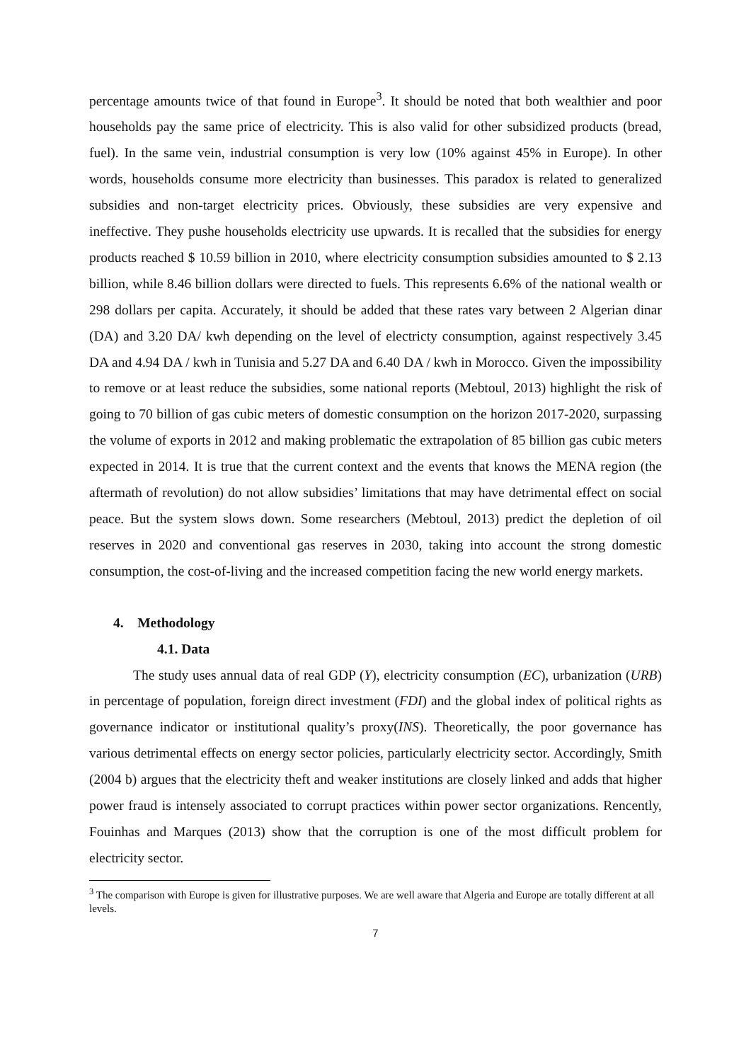percentage amounts twice of that found in Europe<sup>3</sup>. It should be noted that both wealthier and poor households pay the same price of electricity. This is also valid for other subsidized products (bread, fuel). In the same vein, industrial consumption is very low (10% against 45% in Europe). In other words, households consume more electricity than businesses. This paradox is related to generalized subsidies and non-target electricity prices. Obviously, these subsidies are very expensive and ineffective. They pushe households electricity use upwards. It is recalled that the subsidies for energy products reached $ 10.59 billion in 2010, where electricity consumption subsidies amounted to $ 2.13 billion, while 8.46 billion dollars were directed to fuels. This represents 6.6% of the national wealth or 298 dollars per capita. Accurately, it should be added that these rates vary between 2 Algerian dinar (DA) and 3.20 DA/ kwh depending on the level of electricty consumption, against respectively 3.45 DA and 4.94 DA / kwh in Tunisia and 5.27 DA and 6.40 DA / kwh in Morocco. Given the impossibility to remove or at least reduce the subsidies, some national reports (Mebtoul, 2013) highlight the risk of going to 70 billion of gas cubic meters of domestic consumption on the horizon 2017-2020, surpassing the volume of exports in 2012 and making problematic the extrapolation of 85 billion gas cubic meters expected in 2014. It is true that the current context and the events that knows the MENA region (the aftermath of revolution) do not allow subsidies’ limitations that may have detrimental effect on social peace. But the system slows down. Some researchers (Mebtoul, 2013) predict the depletion of oil reserves in 2020 and conventional gas reserves in 2030, taking into account the strong domestic consumption, the cost-of-living and the increased competition facing the new world energy markets.
4. Methodology
4.1. Data
The study uses annual data of real GDP (Y), electricity consumption (EC), urbanization (URB) in percentage of population, foreign direct investment (FDI) and the global index of political rights as governance indicator or institutional quality’s proxy(INS). Theoretically, the poor governance has various detrimental effects on energy sector policies, particularly electricity sector. Accordingly, Smith (2004 b) argues that the electricity theft and weaker institutions are closely linked and adds that higher power fraud is intensely associated to corrupt practices within power sector organizations. Rencently, Fouinhas and Marques (2013) show that the corruption is one of the most difficult problem for electricity sector.
<sup>3</sup> The comparison with Europe is given for illustrative purposes. We are well aware that Algeria and Europe are totally different at all levels.
7